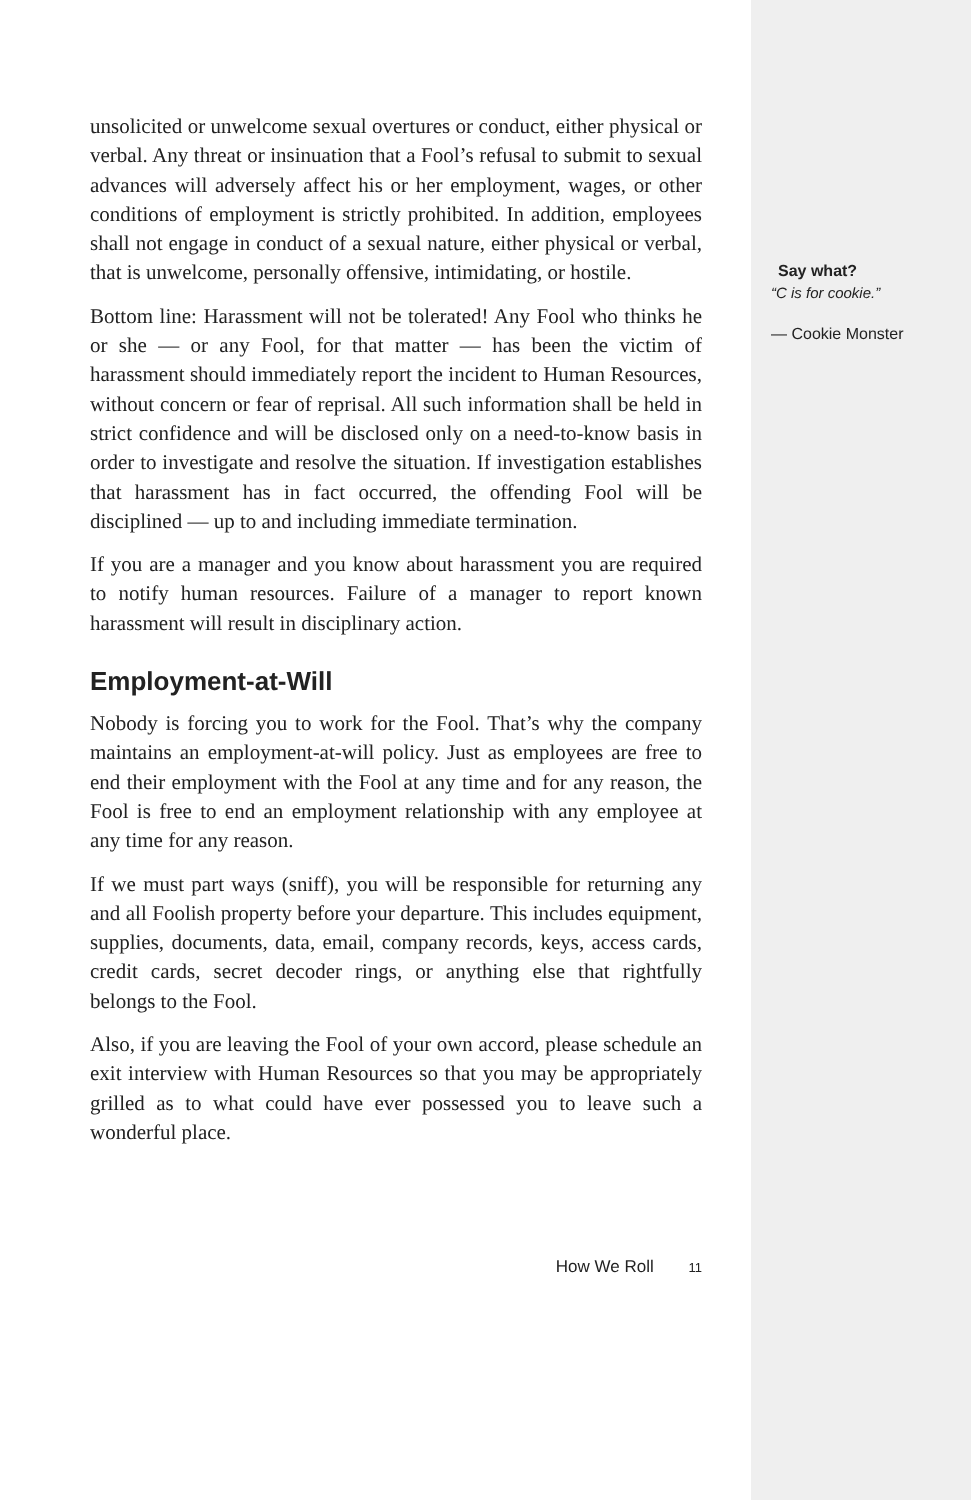unsolicited or unwelcome sexual overtures or conduct, either physical or verbal. Any threat or insinuation that a Fool’s refusal to submit to sexual advances will adversely affect his or her employment, wages, or other conditions of employment is strictly prohibited. In addition, employees shall not engage in conduct of a sexual nature, either physical or verbal, that is unwelcome, personally offensive, intimidating, or hostile.
Bottom line: Harassment will not be tolerated! Any Fool who thinks he or she — or any Fool, for that matter — has been the victim of harassment should immediately report the incident to Human Resources, without concern or fear of reprisal. All such information shall be held in strict confidence and will be disclosed only on a need-to-know basis in order to investigate and resolve the situation. If investigation establishes that harassment has in fact occurred, the offending Fool will be disciplined — up to and including immediate termination.
If you are a manager and you know about harassment you are required to notify human resources. Failure of a manager to report known harassment will result in disciplinary action.
Employment-at-Will
Nobody is forcing you to work for the Fool. That’s why the company maintains an employment-at-will policy. Just as employees are free to end their employment with the Fool at any time and for any reason, the Fool is free to end an employment relationship with any employee at any time for any reason.
If we must part ways (sniff), you will be responsible for returning any and all Foolish property before your departure. This includes equipment, supplies, documents, data, email, company records, keys, access cards, credit cards, secret decoder rings, or anything else that rightfully belongs to the Fool.
Also, if you are leaving the Fool of your own accord, please schedule an exit interview with Human Resources so that you may be appropriately grilled as to what could have ever possessed you to leave such a wonderful place.
How We Roll 11
Say what?
“C is for cookie.”
— Cookie Monster